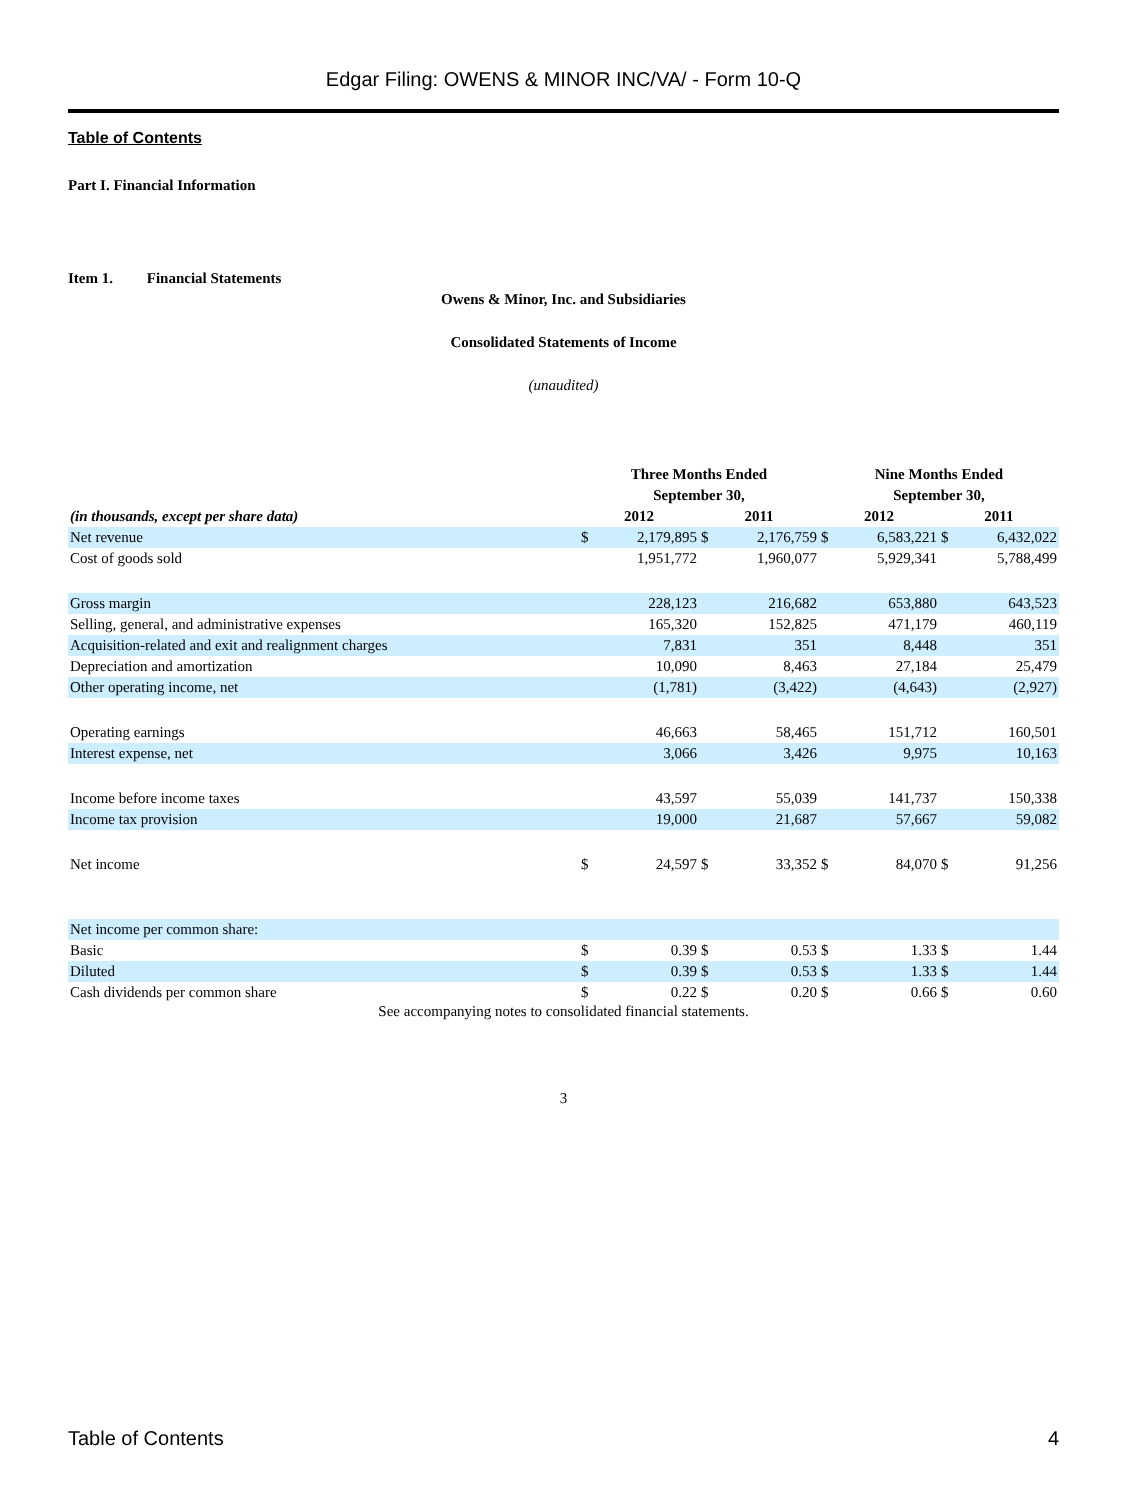Edgar Filing: OWENS & MINOR INC/VA/ - Form 10-Q
Table of Contents
Part I. Financial Information
Item 1. Financial Statements
Owens & Minor, Inc. and Subsidiaries
Consolidated Statements of Income
(unaudited)
| | Three Months Ended September 30, | | | | Nine Months Ended September 30, | | | |
| --- | --- | --- | --- | --- | --- | --- | --- | --- |
| (in thousands, except per share data) | 2012 | | 2011 | | 2012 | | 2011 | |
| Net revenue | $ | 2,179,895 | $ | 2,176,759 | $ | 6,583,221 | $ | 6,432,022 |
| Cost of goods sold | | 1,951,772 | | 1,960,077 | | 5,929,341 | | 5,788,499 |
| Gross margin | | 228,123 | | 216,682 | | 653,880 | | 643,523 |
| Selling, general, and administrative expenses | | 165,320 | | 152,825 | | 471,179 | | 460,119 |
| Acquisition-related and exit and realignment charges | | 7,831 | | 351 | | 8,448 | | 351 |
| Depreciation and amortization | | 10,090 | | 8,463 | | 27,184 | | 25,479 |
| Other operating income, net | | (1,781) | | (3,422) | | (4,643) | | (2,927) |
| Operating earnings | | 46,663 | | 58,465 | | 151,712 | | 160,501 |
| Interest expense, net | | 3,066 | | 3,426 | | 9,975 | | 10,163 |
| Income before income taxes | | 43,597 | | 55,039 | | 141,737 | | 150,338 |
| Income tax provision | | 19,000 | | 21,687 | | 57,667 | | 59,082 |
| Net income | $ | 24,597 | $ | 33,352 | $ | 84,070 | $ | 91,256 |
| Net income per common share: | | | | | | | | |
| Basic | $ | 0.39 | $ | 0.53 | $ | 1.33 | $ | 1.44 |
| Diluted | $ | 0.39 | $ | 0.53 | $ | 1.33 | $ | 1.44 |
| Cash dividends per common share | $ | 0.22 | $ | 0.20 | $ | 0.66 | $ | 0.60 |
See accompanying notes to consolidated financial statements.
3
Table of Contents 4